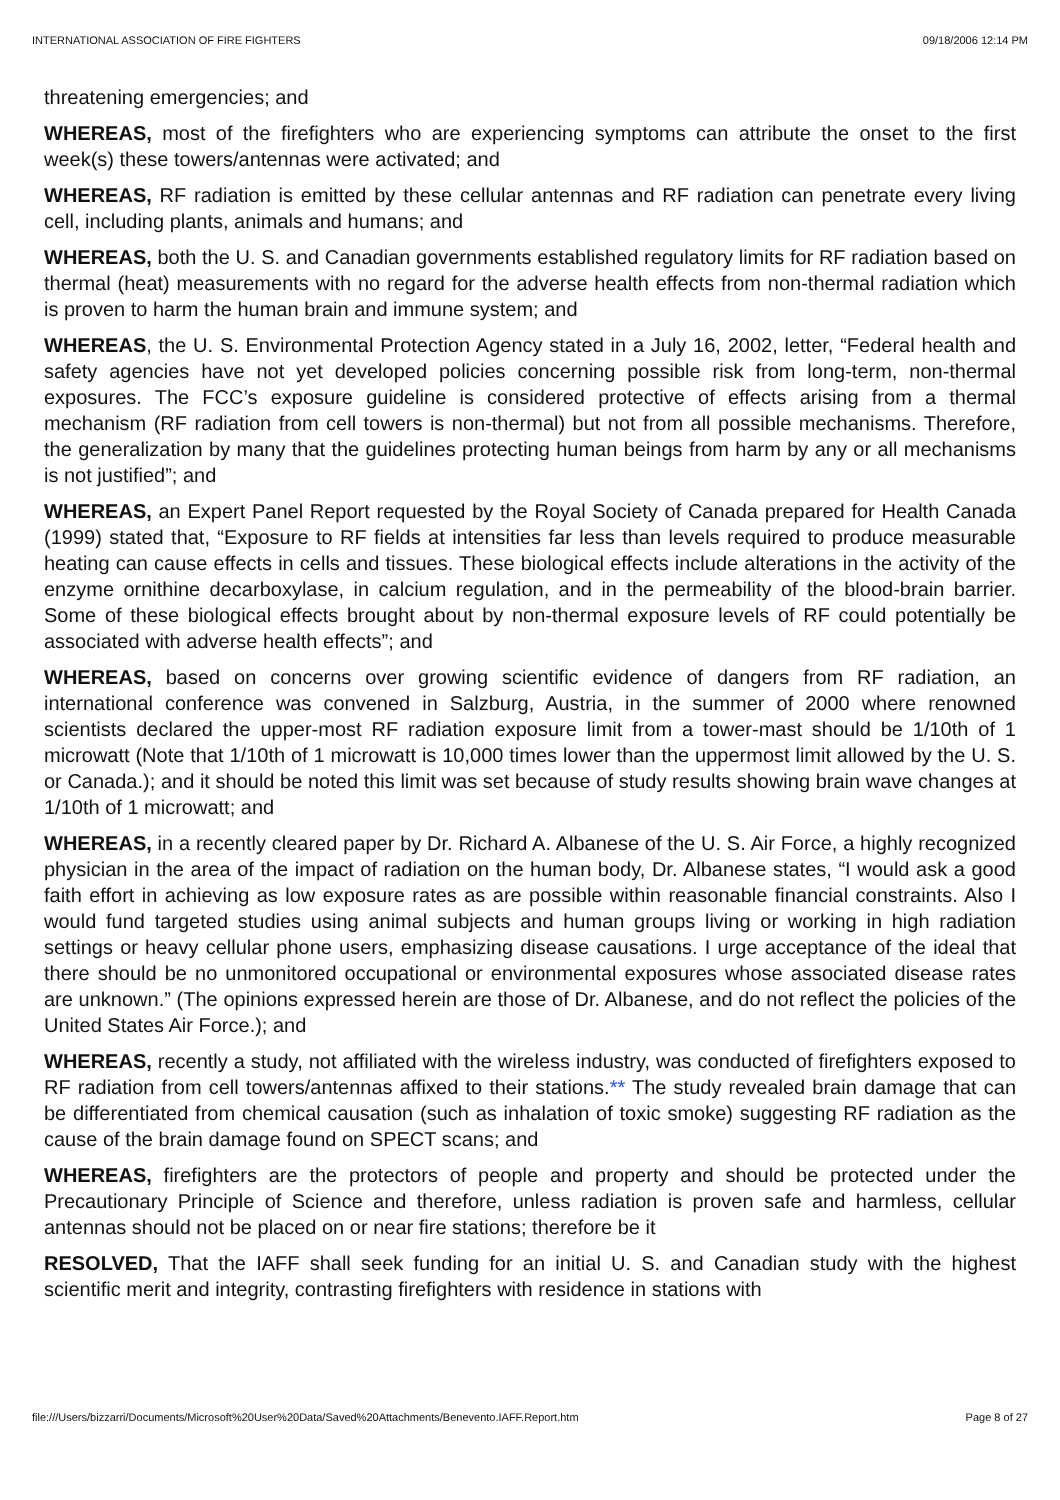INTERNATIONAL ASSOCIATION OF FIRE FIGHTERS 09/18/2006 12:14 PM
threatening emergencies; and
WHEREAS, most of the firefighters who are experiencing symptoms can attribute the onset to the first week(s) these towers/antennas were activated; and
WHEREAS, RF radiation is emitted by these cellular antennas and RF radiation can penetrate every living cell, including plants, animals and humans; and
WHEREAS, both the U. S. and Canadian governments established regulatory limits for RF radiation based on thermal (heat) measurements with no regard for the adverse health effects from non-thermal radiation which is proven to harm the human brain and immune system; and
WHEREAS, the U. S. Environmental Protection Agency stated in a July 16, 2002, letter, “Federal health and safety agencies have not yet developed policies concerning possible risk from long-term, non-thermal exposures. The FCC’s exposure guideline is considered protective of effects arising from a thermal mechanism (RF radiation from cell towers is non-thermal) but not from all possible mechanisms. Therefore, the generalization by many that the guidelines protecting human beings from harm by any or all mechanisms is not justified”; and
WHEREAS, an Expert Panel Report requested by the Royal Society of Canada prepared for Health Canada (1999) stated that, “Exposure to RF fields at intensities far less than levels required to produce measurable heating can cause effects in cells and tissues. These biological effects include alterations in the activity of the enzyme ornithine decarboxylase, in calcium regulation, and in the permeability of the blood-brain barrier. Some of these biological effects brought about by non-thermal exposure levels of RF could potentially be associated with adverse health effects”; and
WHEREAS, based on concerns over growing scientific evidence of dangers from RF radiation, an international conference was convened in Salzburg, Austria, in the summer of 2000 where renowned scientists declared the upper-most RF radiation exposure limit from a tower-mast should be 1/10th of 1 microwatt (Note that 1/10th of 1 microwatt is 10,000 times lower than the uppermost limit allowed by the U. S. or Canada.); and it should be noted this limit was set because of study results showing brain wave changes at 1/10th of 1 microwatt; and
WHEREAS, in a recently cleared paper by Dr. Richard A. Albanese of the U. S. Air Force, a highly recognized physician in the area of the impact of radiation on the human body, Dr. Albanese states, “I would ask a good faith effort in achieving as low exposure rates as are possible within reasonable financial constraints. Also I would fund targeted studies using animal subjects and human groups living or working in high radiation settings or heavy cellular phone users, emphasizing disease causations. I urge acceptance of the ideal that there should be no unmonitored occupational or environmental exposures whose associated disease rates are unknown.” (The opinions expressed herein are those of Dr. Albanese, and do not reflect the policies of the United States Air Force.); and
WHEREAS, recently a study, not affiliated with the wireless industry, was conducted of firefighters exposed to RF radiation from cell towers/antennas affixed to their stations.** The study revealed brain damage that can be differentiated from chemical causation (such as inhalation of toxic smoke) suggesting RF radiation as the cause of the brain damage found on SPECT scans; and
WHEREAS, firefighters are the protectors of people and property and should be protected under the Precautionary Principle of Science and therefore, unless radiation is proven safe and harmless, cellular antennas should not be placed on or near fire stations; therefore be it
RESOLVED, That the IAFF shall seek funding for an initial U. S. and Canadian study with the highest scientific merit and integrity, contrasting firefighters with residence in stations with
file:///Users/bizzarri/Documents/Microsoft%20User%20Data/Saved%20Attachments/Benevento.IAFF.Report.htm Page 8 of 27